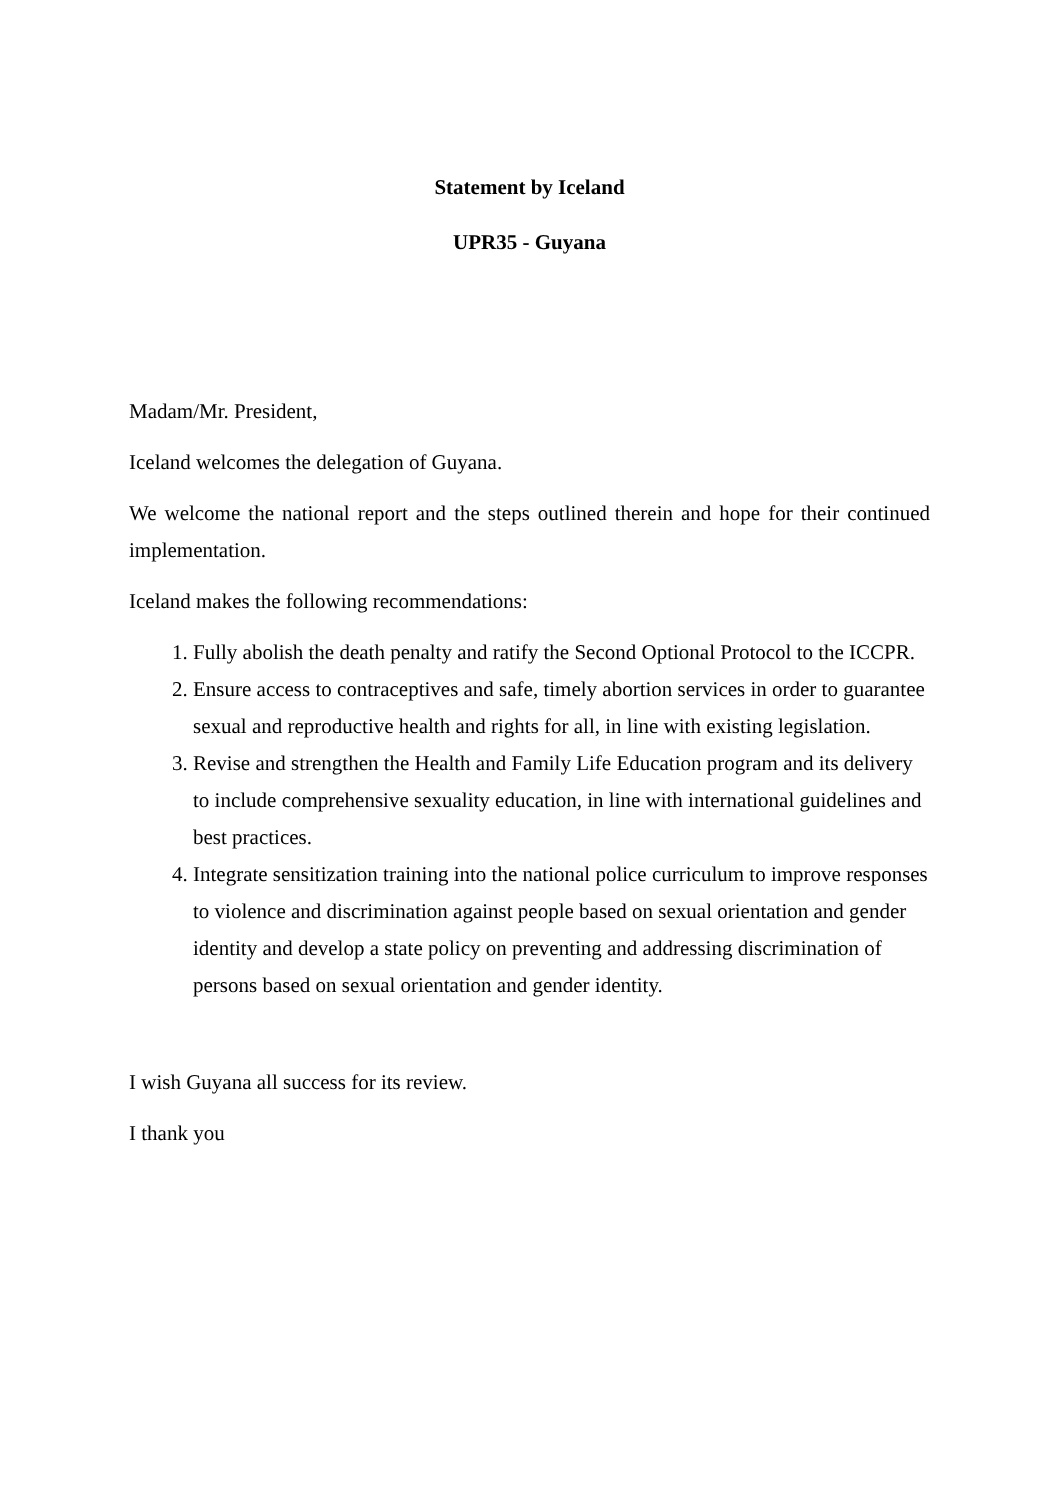Statement by Iceland
UPR35 - Guyana
Madam/Mr. President,
Iceland welcomes the delegation of Guyana.
We welcome the national report and the steps outlined therein and hope for their continued implementation.
Iceland makes the following recommendations:
1. Fully abolish the death penalty and ratify the Second Optional Protocol to the ICCPR.
2. Ensure access to contraceptives and safe, timely abortion services in order to guarantee sexual and reproductive health and rights for all, in line with existing legislation.
3. Revise and strengthen the Health and Family Life Education program and its delivery to include comprehensive sexuality education, in line with international guidelines and best practices.
4. Integrate sensitization training into the national police curriculum to improve responses to violence and discrimination against people based on sexual orientation and gender identity and develop a state policy on preventing and addressing discrimination of persons based on sexual orientation and gender identity.
I wish Guyana all success for its review.
I thank you